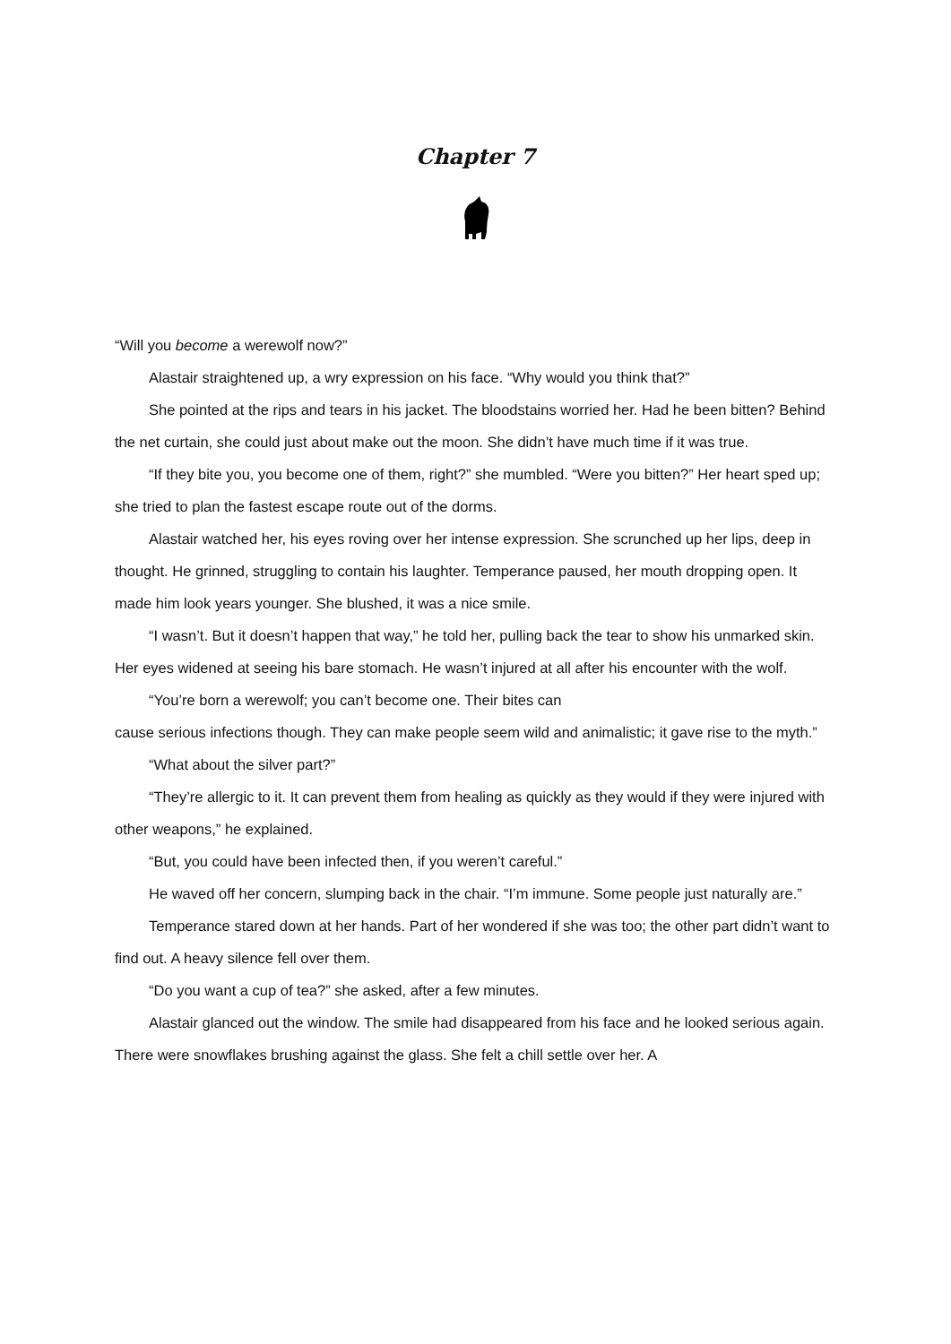Chapter 7
“Will you become a werewolf now?”
Alastair straightened up, a wry expression on his face. “Why would you think that?”
She pointed at the rips and tears in his jacket. The bloodstains worried her. Had he been bitten? Behind the net curtain, she could just about make out the moon. She didn’t have much time if it was true.
“If they bite you, you become one of them, right?” she mumbled. “Were you bitten?” Her heart sped up; she tried to plan the fastest escape route out of the dorms.
Alastair watched her, his eyes roving over her intense expression. She scrunched up her lips, deep in thought. He grinned, struggling to contain his laughter. Temperance paused, her mouth dropping open. It made him look years younger. She blushed, it was a nice smile.
“I wasn’t. But it doesn’t happen that way,” he told her, pulling back the tear to show his unmarked skin. Her eyes widened at seeing his bare stomach. He wasn’t injured at all after his encounter with the wolf.
“You’re born a werewolf; you can’t become one. Their bites can
cause serious infections though. They can make people seem wild and animalistic; it gave rise to the myth.”
“What about the silver part?”
“They’re allergic to it. It can prevent them from healing as quickly as they would if they were injured with other weapons,” he explained.
“But, you could have been infected then, if you weren’t careful.”
He waved off her concern, slumping back in the chair. “I’m immune. Some people just naturally are.”
Temperance stared down at her hands. Part of her wondered if she was too; the other part didn’t want to find out. A heavy silence fell over them.
“Do you want a cup of tea?” she asked, after a few minutes.
Alastair glanced out the window. The smile had disappeared from his face and he looked serious again. There were snowflakes brushing against the glass. She felt a chill settle over her. A